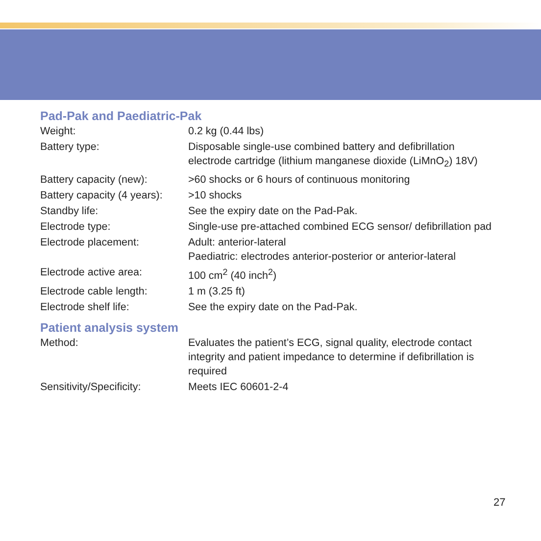Pad-Pak and Paediatric-Pak
| Weight: | 0.2 kg (0.44 lbs) |
| Battery type: | Disposable single-use combined battery and defibrillation electrode cartridge (lithium manganese dioxide (LiMnO<sub>2</sub>) 18V) |
| Battery capacity (new): | >60 shocks or 6 hours of continuous monitoring |
| Battery capacity (4 years): | >10 shocks |
| Standby life: | See the expiry date on the Pad-Pak. |
| Electrode type: | Single-use pre-attached combined ECG sensor/ defibrillation pad |
| Electrode placement: | Adult: anterior-lateral Paediatric: electrodes anterior-posterior or anterior-lateral |
| Electrode active area: | 100 cm<sup>2</sup> (40 inch<sup>2</sup>) |
| Electrode cable length: | 1 m (3.25 ft) |
| Electrode shelf life: | See the expiry date on the Pad-Pak. |
Patient analysis system
| Method: | Evaluates the patient’s ECG, signal quality, electrode contact integrity and patient impedance to determine if defibrillation is required |
| Sensitivity/Specificity: | Meets IEC 60601-2-4 |
27